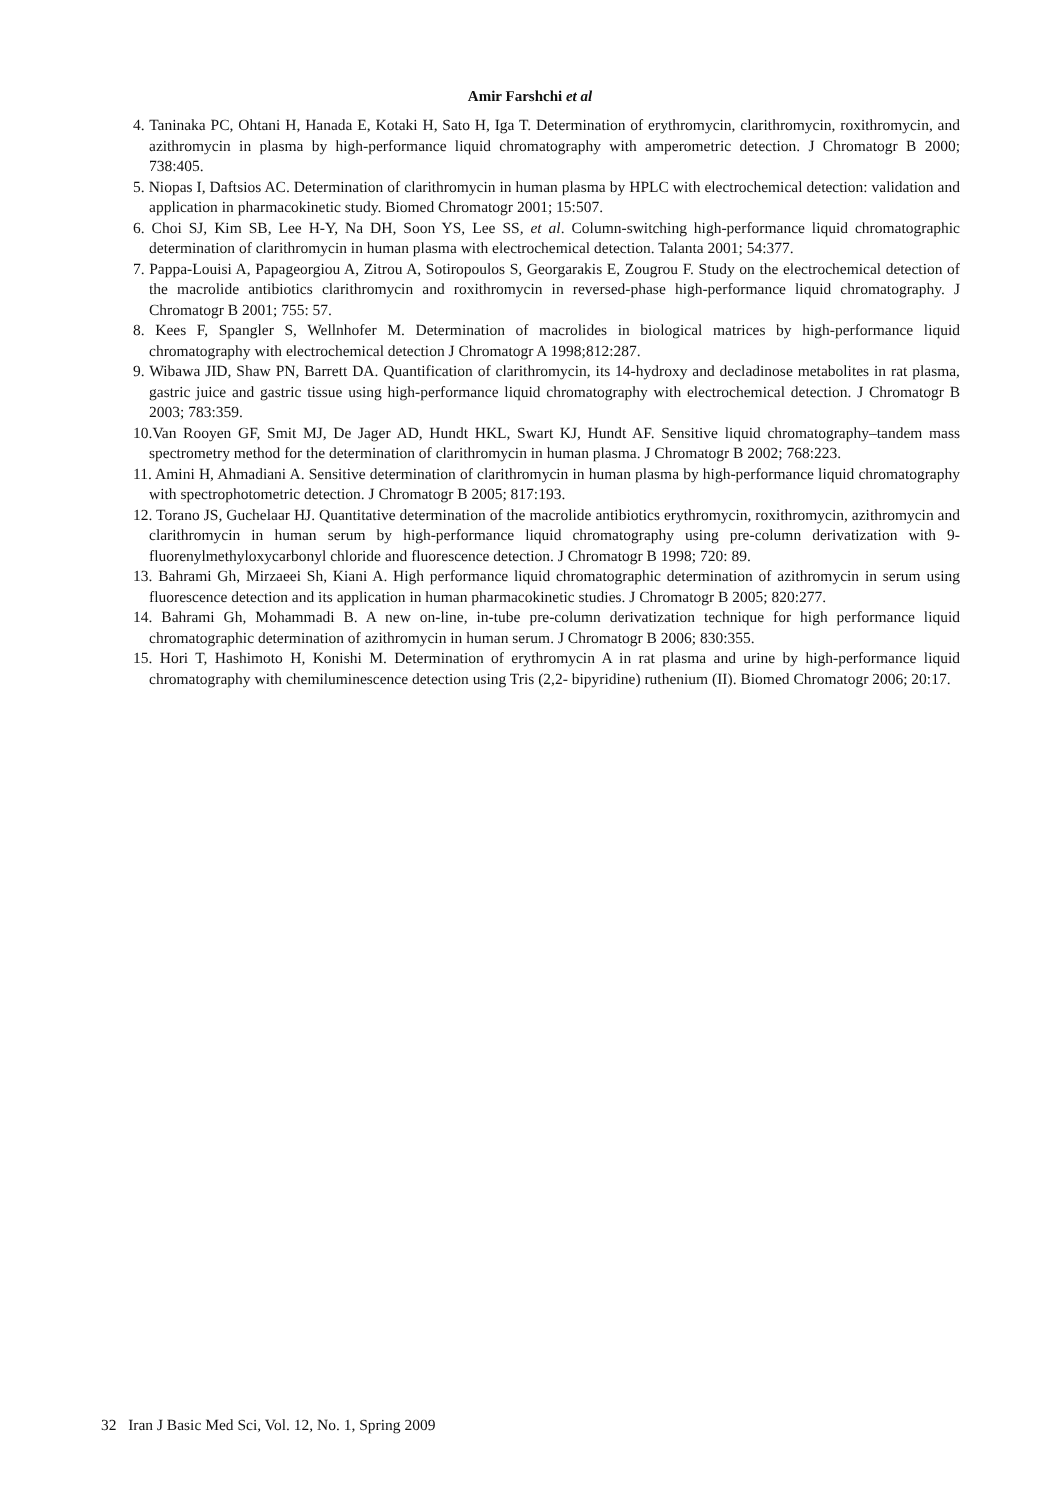Amir Farshchi et al
4. Taninaka PC, Ohtani H, Hanada E, Kotaki H, Sato H, Iga T. Determination of erythromycin, clarithromycin, roxithromycin, and azithromycin in plasma by high-performance liquid chromatography with amperometric detection. J Chromatogr B 2000; 738:405.
5. Niopas I, Daftsios AC. Determination of clarithromycin in human plasma by HPLC with electrochemical detection: validation and application in pharmacokinetic study. Biomed Chromatogr 2001; 15:507.
6. Choi SJ, Kim SB, Lee H-Y, Na DH, Soon YS, Lee SS, et al. Column-switching high-performance liquid chromatographic determination of clarithromycin in human plasma with electrochemical detection. Talanta 2001; 54:377.
7. Pappa-Louisi A, Papageorgiou A, Zitrou A, Sotiropoulos S, Georgarakis E, Zougrou F. Study on the electrochemical detection of the macrolide antibiotics clarithromycin and roxithromycin in reversed-phase high-performance liquid chromatography. J Chromatogr B 2001; 755: 57.
8. Kees F, Spangler S, Wellnhofer M. Determination of macrolides in biological matrices by high-performance liquid chromatography with electrochemical detection J Chromatogr A 1998;812:287.
9. Wibawa JID, Shaw PN, Barrett DA. Quantification of clarithromycin, its 14-hydroxy and decladinose metabolites in rat plasma, gastric juice and gastric tissue using high-performance liquid chromatography with electrochemical detection. J Chromatogr B 2003; 783:359.
10.Van Rooyen GF, Smit MJ, De Jager AD, Hundt HKL, Swart KJ, Hundt AF. Sensitive liquid chromatography–tandem mass spectrometry method for the determination of clarithromycin in human plasma. J Chromatogr B 2002; 768:223.
11. Amini H, Ahmadiani A. Sensitive determination of clarithromycin in human plasma by high-performance liquid chromatography with spectrophotometric detection. J Chromatogr B 2005; 817:193.
12. Torano JS, Guchelaar HJ. Quantitative determination of the macrolide antibiotics erythromycin, roxithromycin, azithromycin and clarithromycin in human serum by high-performance liquid chromatography using pre-column derivatization with 9-fluorenylmethyloxycarbonyl chloride and fluorescence detection. J Chromatogr B 1998; 720: 89.
13. Bahrami Gh, Mirzaeei Sh, Kiani A. High performance liquid chromatographic determination of azithromycin in serum using fluorescence detection and its application in human pharmacokinetic studies. J Chromatogr B 2005; 820:277.
14. Bahrami Gh, Mohammadi B. A new on-line, in-tube pre-column derivatization technique for high performance liquid chromatographic determination of azithromycin in human serum. J Chromatogr B 2006; 830:355.
15. Hori T, Hashimoto H, Konishi M. Determination of erythromycin A in rat plasma and urine by high-performance liquid chromatography with chemiluminescence detection using Tris (2,2- bipyridine) ruthenium (II). Biomed Chromatogr 2006; 20:17.
32 Iran J Basic Med Sci, Vol. 12, No. 1, Spring 2009